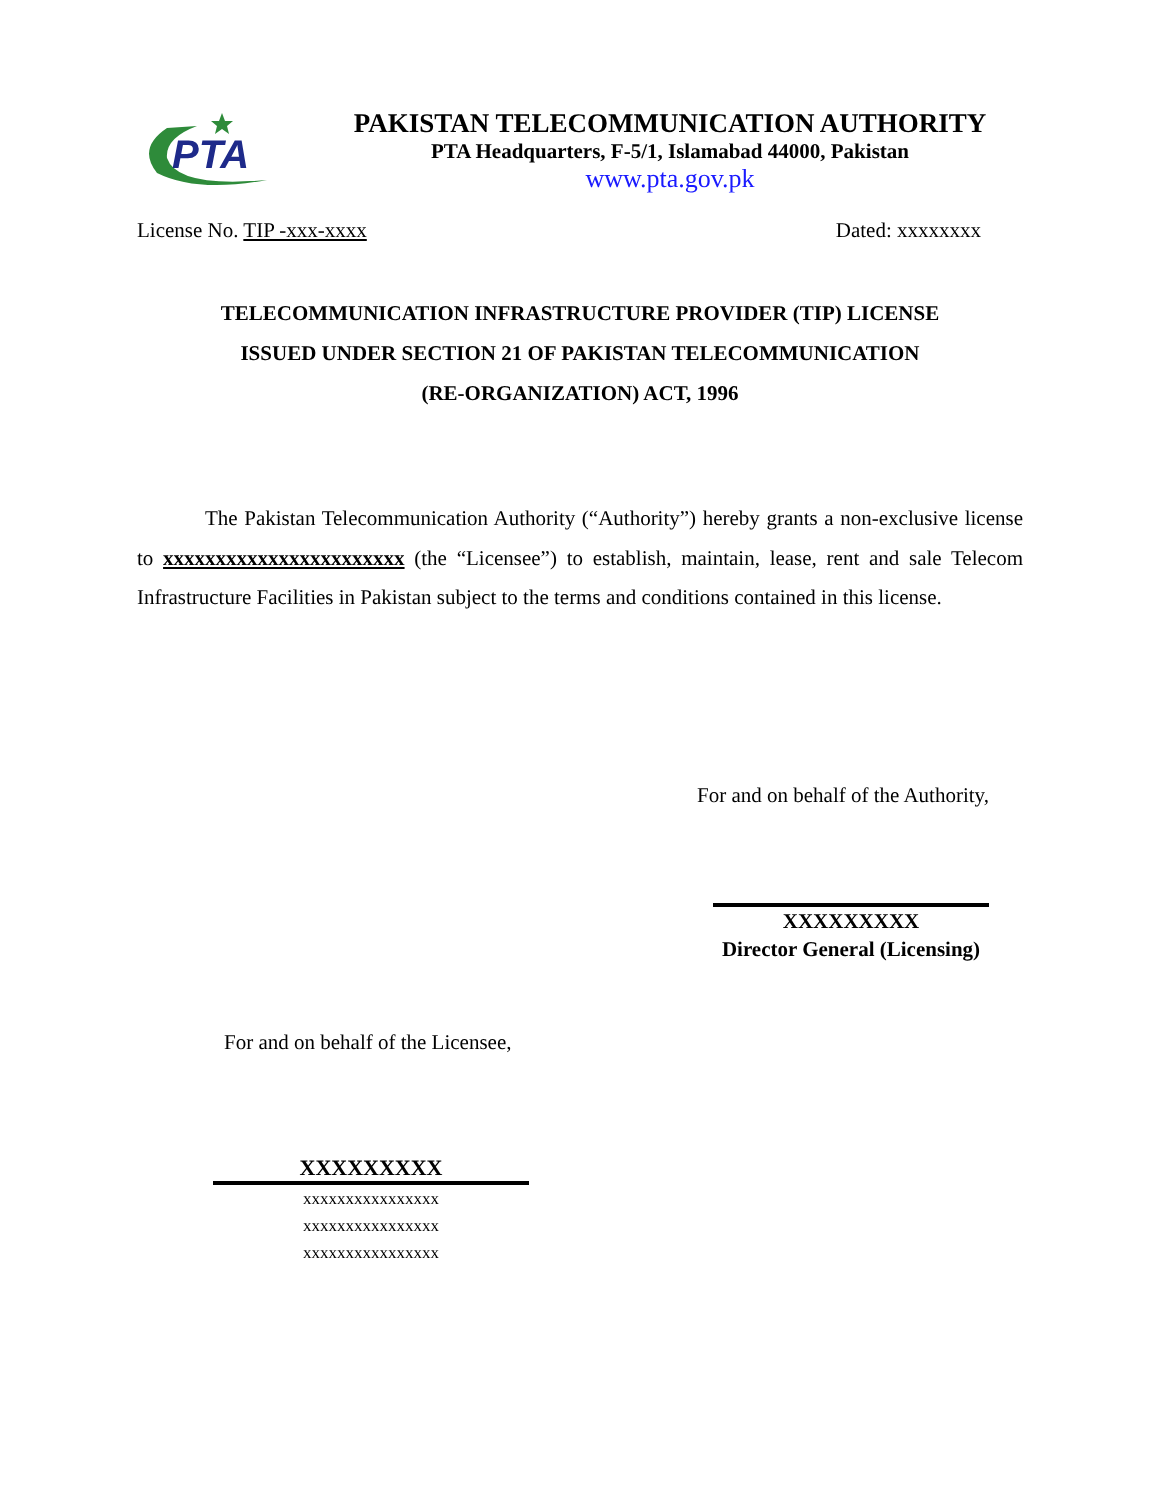PTA
PAKISTAN TELECOMMUNICATION AUTHORITY
PTA Headquarters, F-5/1, Islamabad 44000, Pakistan
www.pta.gov.pk
License No. TIP -xxx-xxxx Dated: xxxxxxxx
TELECOMMUNICATION INFRASTRUCTURE PROVIDER (TIP) LICENSE
ISSUED UNDER SECTION 21 OF PAKISTAN TELECOMMUNICATION
(RE-ORGANIZATION) ACT, 1996
The Pakistan Telecommunication Authority (“Authority”) hereby grants a non-exclusive license to xxxxxxxxxxxxxxxxxxxxxxx (the “Licensee”) to establish, maintain, lease, rent and sale Telecom Infrastructure Facilities in Pakistan subject to the terms and conditions contained in this license.
For and on behalf of the Authority,
XXXXXXXXX
Director General (Licensing)
For and on behalf of the Licensee,
XXXXXXXXX
xxxxxxxxxxxxxxxx
xxxxxxxxxxxxxxxx
xxxxxxxxxxxxxxxx